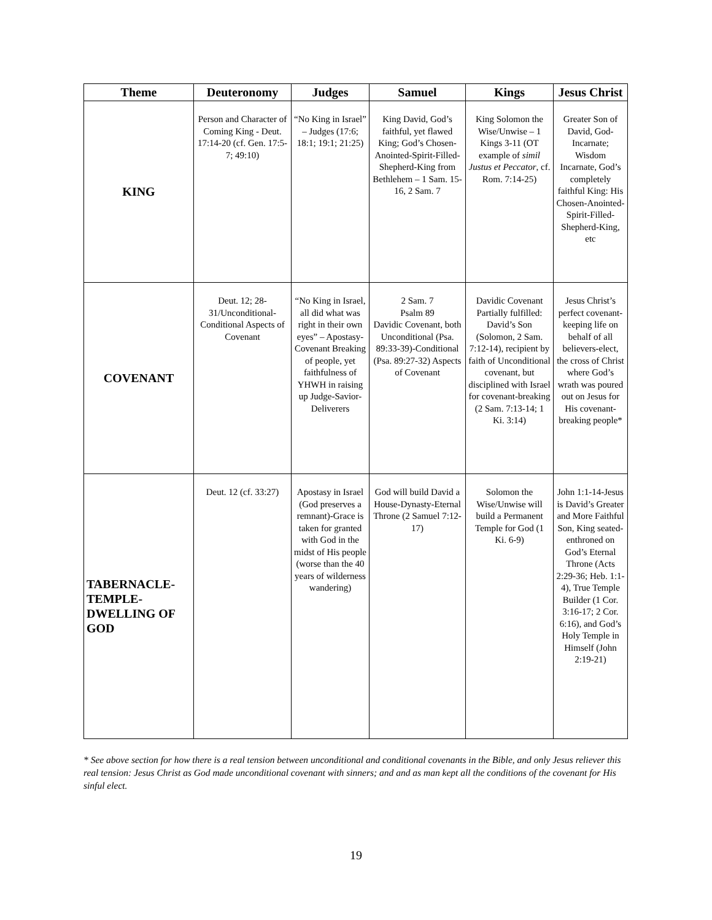| Theme | Deuteronomy | Judges | Samuel | Kings | Jesus Christ |
| --- | --- | --- | --- | --- | --- |
| KING | Person and Character of Coming King - Deut. 17:14-20 (cf. Gen. 17:5-7; 49:10) | “No King in Israel” – Judges (17:6; 18:1; 19:1; 21:25) | King David, God’s faithful, yet flawed King; God’s Chosen-Anointed-Spirit-Filled-Shepherd-King from Bethlehem – 1 Sam. 15-16, 2 Sam. 7 | King Solomon the Wise/Unwise – 1 Kings 3-11 (OT example of simil Justus et Peccator , cf. Rom. 7:14-25) | Greater Son of David, God-Incarnate; Wisdom Incarnate, God’s completely faithful King: His Chosen-Anointed-Spirit-Filled-Shepherd-King, etc |
| COVENANT | Deut. 12; 28-31/Unconditional-Conditional Aspects of Covenant | “No King in Israel, all did what was right in their own eyes” – Apostasy-Covenant Breaking of people, yet faithfulness of YHWH in raising up Judge-Savior-Deliverers | 2 Sam. 7 Psalm 89 Davidic Covenant, both Unconditional (Psa. 89:33-39)-Conditional (Psa. 89:27-32) Aspects of Covenant | Davidic Covenant Partially fulfilled: David’s Son (Solomon, 2 Sam. 7:12-14), recipient by faith of Unconditional covenant, but disciplined with Israel for covenant-breaking (2 Sam. 7:13-14; 1 Ki. 3:14) | Jesus Christ’s perfect covenant-keeping life on behalf of all believers-elect, the cross of Christ where God’s wrath was poured out on Jesus for His covenant-breaking people* |
| TABERNACLE- TEMPLE- DWELLING OF GOD | Deut. 12 (cf. 33:27) | Apostasy in Israel (God preserves a remnant)-Grace is taken for granted with God in the midst of His people (worse than the 40 years of wilderness wandering) | God will build David a House-Dynasty-Eternal Throne (2 Samuel 7:12-17) | Solomon the Wise/Unwise will build a Permanent Temple for God (1 Ki. 6-9) | John 1:1-14-Jesus is David’s Greater and More Faithful Son, King seated-enthroned on God’s Eternal Throne (Acts 2:29-36; Heb. 1:1-4), True Temple Builder (1 Cor. 3:16-17; 2 Cor. 6:16), and God’s Holy Temple in Himself (John 2:19-21) |
* See above section for how there is a real tension between unconditional and conditional covenants in the Bible, and only Jesus reliever this real tension: Jesus Christ as God made unconditional covenant with sinners; and and as man kept all the conditions of the covenant for His sinful elect.
19